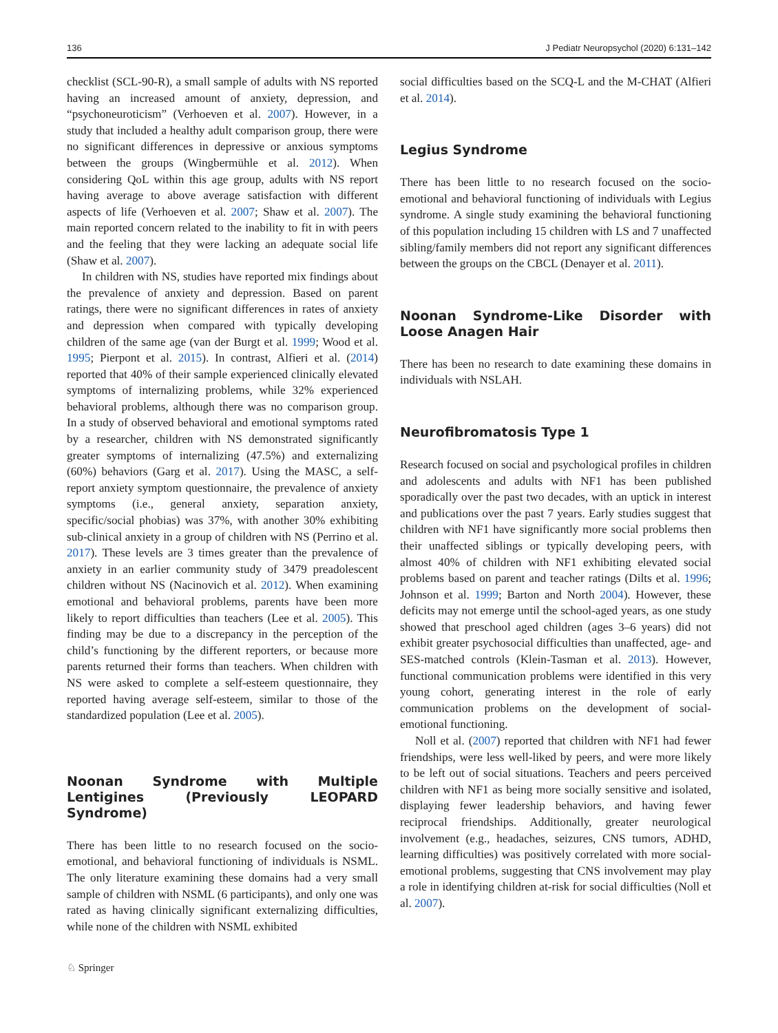136 J Pediatr Neuropsychol (2020) 6:131–142
checklist (SCL-90-R), a small sample of adults with NS reported having an increased amount of anxiety, depression, and “psychoneuroticism” (Verhoeven et al. 2007). However, in a study that included a healthy adult comparison group, there were no significant differences in depressive or anxious symptoms between the groups (Wingbermühle et al. 2012). When considering QoL within this age group, adults with NS report having average to above average satisfaction with different aspects of life (Verhoeven et al. 2007; Shaw et al. 2007). The main reported concern related to the inability to fit in with peers and the feeling that they were lacking an adequate social life (Shaw et al. 2007).
In children with NS, studies have reported mix findings about the prevalence of anxiety and depression. Based on parent ratings, there were no significant differences in rates of anxiety and depression when compared with typically developing children of the same age (van der Burgt et al. 1999; Wood et al. 1995; Pierpont et al. 2015). In contrast, Alfieri et al. (2014) reported that 40% of their sample experienced clinically elevated symptoms of internalizing problems, while 32% experienced behavioral problems, although there was no comparison group. In a study of observed behavioral and emotional symptoms rated by a researcher, children with NS demonstrated significantly greater symptoms of internalizing (47.5%) and externalizing (60%) behaviors (Garg et al. 2017). Using the MASC, a self-report anxiety symptom questionnaire, the prevalence of anxiety symptoms (i.e., general anxiety, separation anxiety, specific/social phobias) was 37%, with another 30% exhibiting sub-clinical anxiety in a group of children with NS (Perrino et al. 2017). These levels are 3 times greater than the prevalence of anxiety in an earlier community study of 3479 preadolescent children without NS (Nacinovich et al. 2012). When examining emotional and behavioral problems, parents have been more likely to report difficulties than teachers (Lee et al. 2005). This finding may be due to a discrepancy in the perception of the child’s functioning by the different reporters, or because more parents returned their forms than teachers. When children with NS were asked to complete a self-esteem questionnaire, they reported having average self-esteem, similar to those of the standardized population (Lee et al. 2005).
Noonan Syndrome with Multiple Lentigines (Previously LEOPARD Syndrome)
There has been little to no research focused on the socio-emotional, and behavioral functioning of individuals is NSML. The only literature examining these domains had a very small sample of children with NSML (6 participants), and only one was rated as having clinically significant externalizing difficulties, while none of the children with NSML exhibited
social difficulties based on the SCQ-L and the M-CHAT (Alfieri et al. 2014).
Legius Syndrome
There has been little to no research focused on the socio-emotional and behavioral functioning of individuals with Legius syndrome. A single study examining the behavioral functioning of this population including 15 children with LS and 7 unaffected sibling/family members did not report any significant differences between the groups on the CBCL (Denayer et al. 2011).
Noonan Syndrome-Like Disorder with Loose Anagen Hair
There has been no research to date examining these domains in individuals with NSLAH.
Neurofibromatosis Type 1
Research focused on social and psychological profiles in children and adolescents and adults with NF1 has been published sporadically over the past two decades, with an uptick in interest and publications over the past 7 years. Early studies suggest that children with NF1 have significantly more social problems then their unaffected siblings or typically developing peers, with almost 40% of children with NF1 exhibiting elevated social problems based on parent and teacher ratings (Dilts et al. 1996; Johnson et al. 1999; Barton and North 2004). However, these deficits may not emerge until the school-aged years, as one study showed that preschool aged children (ages 3–6 years) did not exhibit greater psychosocial difficulties than unaffected, age- and SES-matched controls (Klein-Tasman et al. 2013). However, functional communication problems were identified in this very young cohort, generating interest in the role of early communication problems on the development of social-emotional functioning.
Noll et al. (2007) reported that children with NF1 had fewer friendships, were less well-liked by peers, and were more likely to be left out of social situations. Teachers and peers perceived children with NF1 as being more socially sensitive and isolated, displaying fewer leadership behaviors, and having fewer reciprocal friendships. Additionally, greater neurological involvement (e.g., headaches, seizures, CNS tumors, ADHD, learning difficulties) was positively correlated with more social-emotional problems, suggesting that CNS involvement may play a role in identifying children at-risk for social difficulties (Noll et al. 2007).
♘ Springer